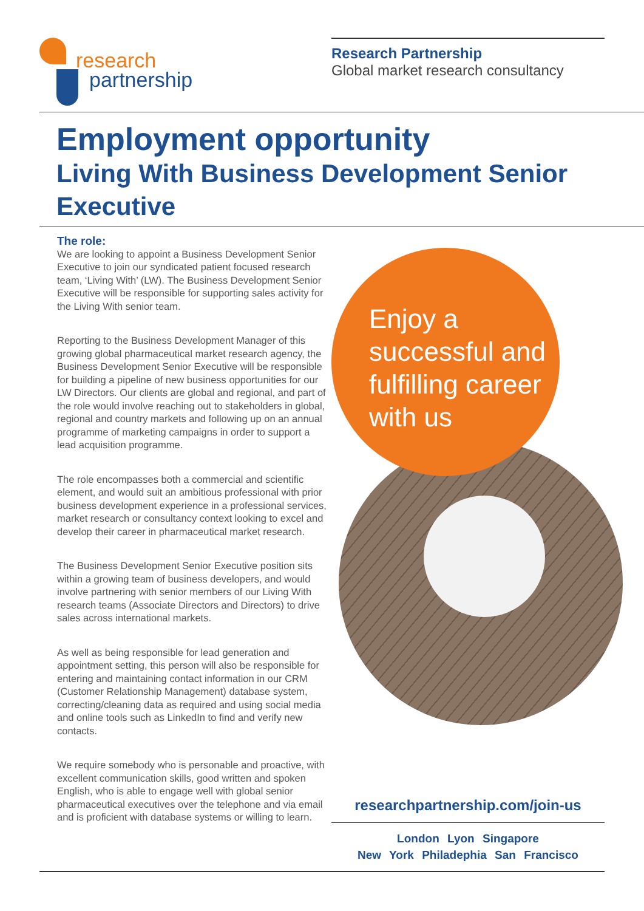research
partnership
Research Partnership
Global market research consultancy
Employment opportunity
Living With Business Development Senior Executive
The role:
We are looking to appoint a Business Development Senior Executive to join our syndicated patient focused research team, ‘Living With’ (LW). The Business Development Senior Executive will be responsible for supporting sales activity for the Living With senior team.
Reporting to the Business Development Manager of this growing global pharmaceutical market research agency, the Business Development Senior Executive will be responsible for building a pipeline of new business opportunities for our LW Directors. Our clients are global and regional, and part of the role would involve reaching out to stakeholders in global, regional and country markets and following up on an annual programme of marketing campaigns in order to support a lead acquisition programme.
The role encompasses both a commercial and scientific element, and would suit an ambitious professional with prior business development experience in a professional services, market research or consultancy context looking to excel and develop their career in pharmaceutical market research.
The Business Development Senior Executive position sits within a growing team of business developers, and would involve partnering with senior members of our Living With research teams (Associate Directors and Directors) to drive sales across international markets.
As well as being responsible for lead generation and appointment setting, this person will also be responsible for entering and maintaining contact information in our CRM (Customer Relationship Management) database system, correcting/cleaning data as required and using social media and online tools such as LinkedIn to find and verify new contacts.
We require somebody who is personable and proactive, with excellent communication skills, good written and spoken English, who is able to engage well with global senior pharmaceutical executives over the telephone and via email and is proficient with database systems or willing to learn.
Enjoy a successful and fulfilling career with us
researchpartnership.com/join-us
London Lyon Singapore
New York Philadephia San Francisco